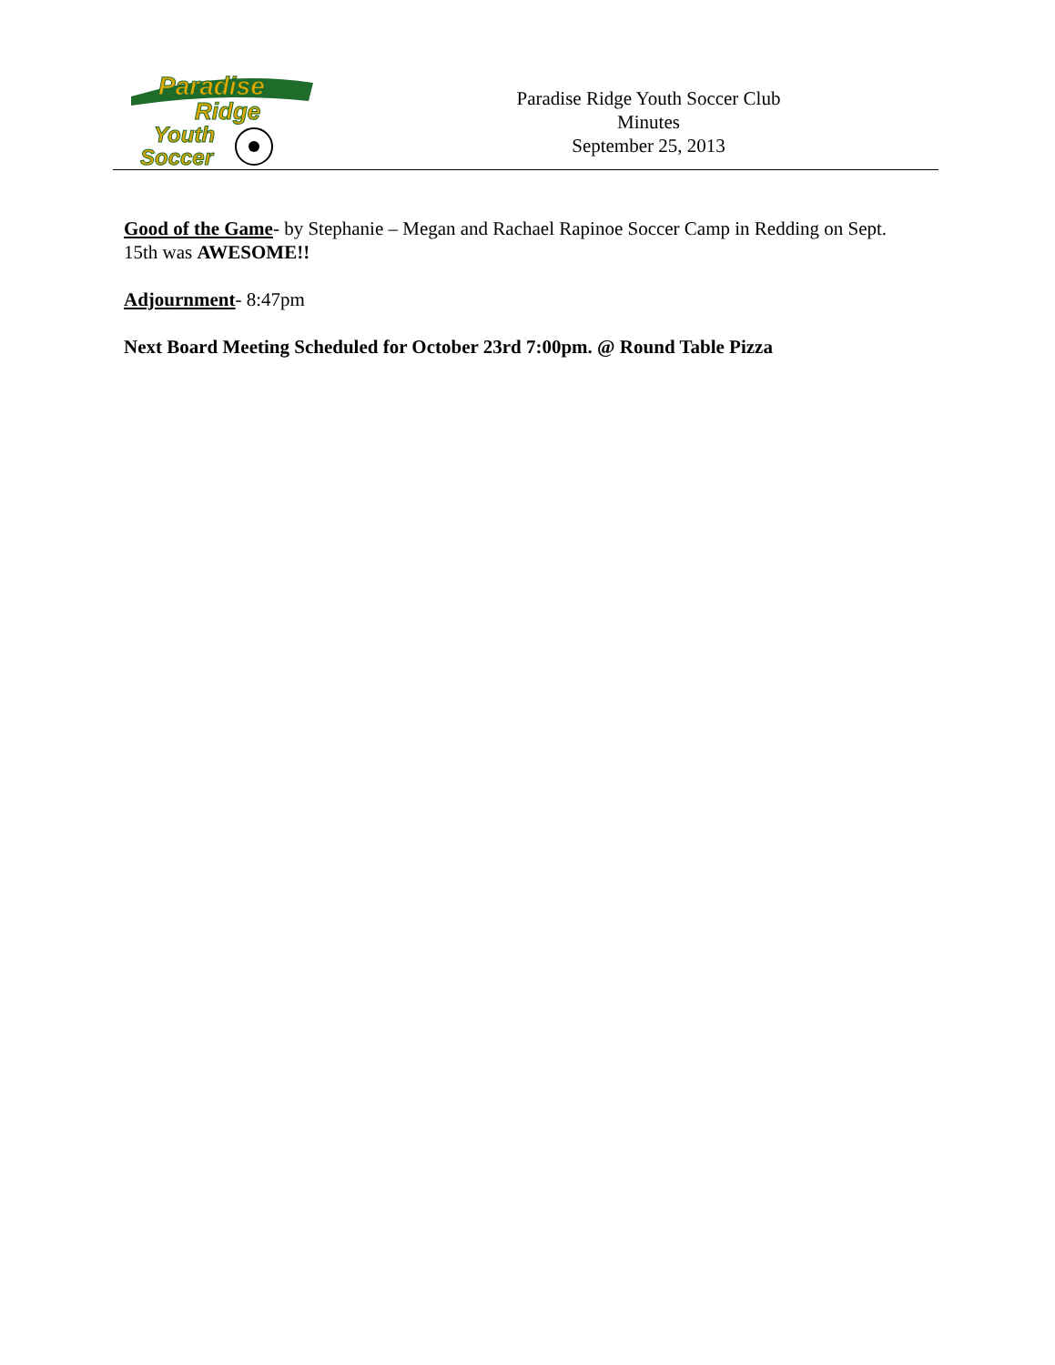Paradise
Ridge
Youth
Soccer
Paradise Ridge Youth Soccer Club
Minutes
September 25, 2013
Good of the Game- by Stephanie – Megan and Rachael Rapinoe Soccer Camp in Redding on Sept. 15th was AWESOME!!
Adjournment- 8:47pm
Next Board Meeting Scheduled for October 23rd 7:00pm. @ Round Table Pizza